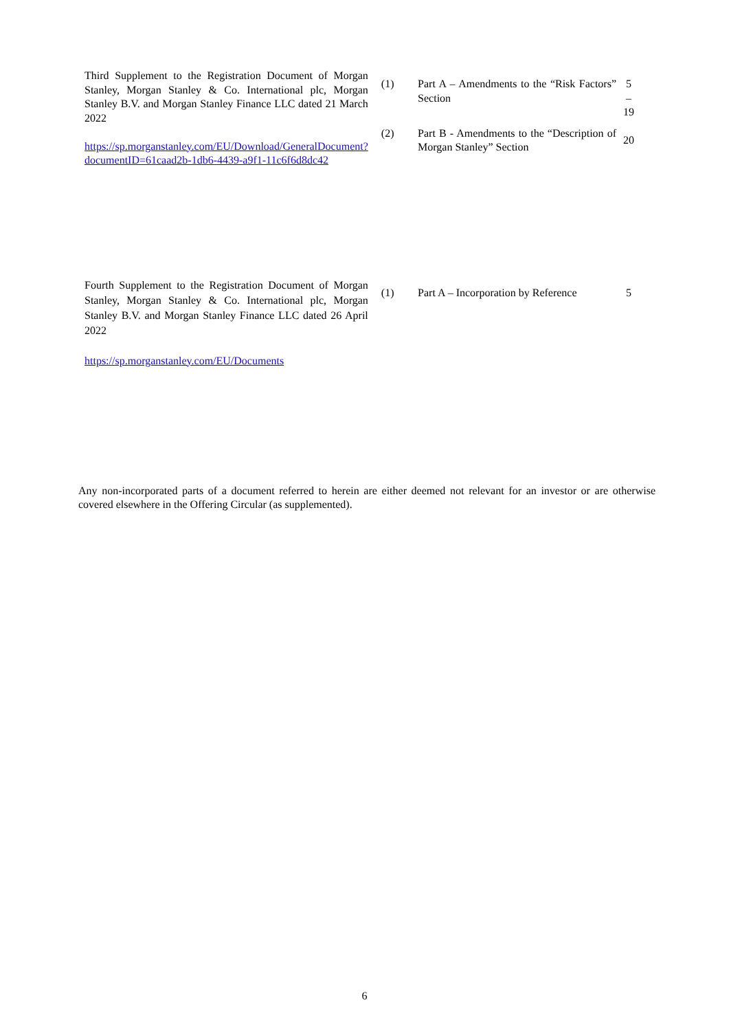| Third Supplement to the Registration Document of Morgan Stanley, Morgan Stanley & Co. International plc, Morgan Stanley B.V. and Morgan Stanley Finance LLC dated 21 March 2022 https://sp.morganstanley.com/EU/Download/GeneralDocument?documentID=61caad2b-1db6-4439-a9f1-11c6f6d8dc42 | (1) | Part A – Amendments to the “Risk Factors” Section | 5 – 19 |
| | (2) | Part B - Amendments to the “Description of Morgan Stanley” Section | 20 |
| Fourth Supplement to the Registration Document of Morgan Stanley, Morgan Stanley & Co. International plc, Morgan Stanley B.V. and Morgan Stanley Finance LLC dated 26 April 2022 https://sp.morganstanley.com/EU/Documents | (1) | Part A – Incorporation by Reference | 5 |
Any non-incorporated parts of a document referred to herein are either deemed not relevant for an investor or are otherwise covered elsewhere in the Offering Circular (as supplemented).
6